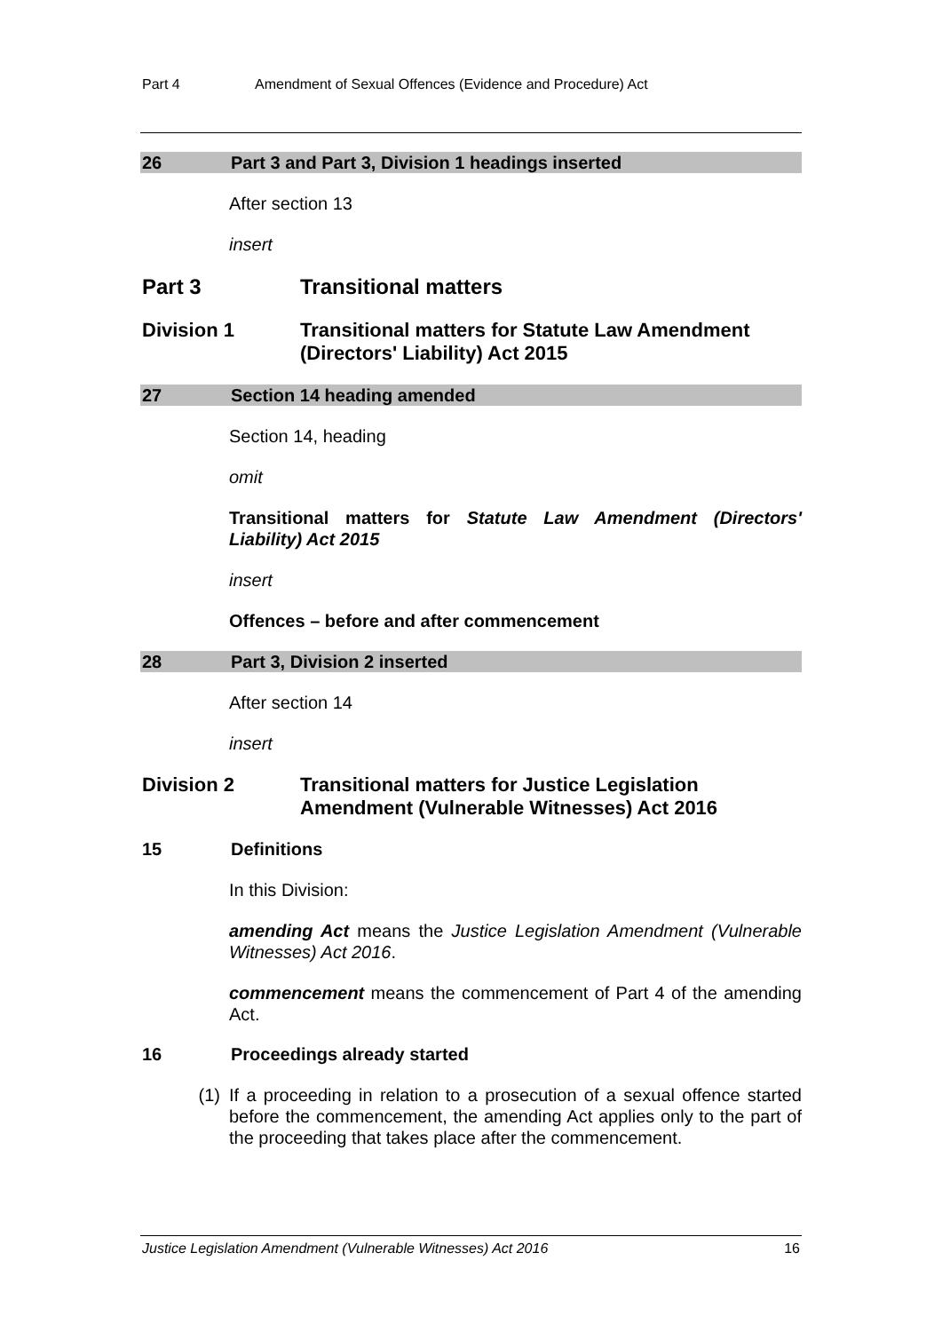Part 4 Amendment of Sexual Offences (Evidence and Procedure) Act
26 Part 3 and Part 3, Division 1 headings inserted
After section 13
insert
Part 3 Transitional matters
Division 1 Transitional matters for Statute Law Amendment (Directors' Liability) Act 2015
27 Section 14 heading amended
Section 14, heading
omit
Transitional matters for Statute Law Amendment (Directors' Liability) Act 2015
insert
Offences – before and after commencement
28 Part 3, Division 2 inserted
After section 14
insert
Division 2 Transitional matters for Justice Legislation Amendment (Vulnerable Witnesses) Act 2016
15 Definitions
In this Division:
amending Act means the Justice Legislation Amendment (Vulnerable Witnesses) Act 2016.
commencement means the commencement of Part 4 of the amending Act.
16 Proceedings already started
(1) If a proceeding in relation to a prosecution of a sexual offence started before the commencement, the amending Act applies only to the part of the proceeding that takes place after the commencement.
Justice Legislation Amendment (Vulnerable Witnesses) Act 2016 16